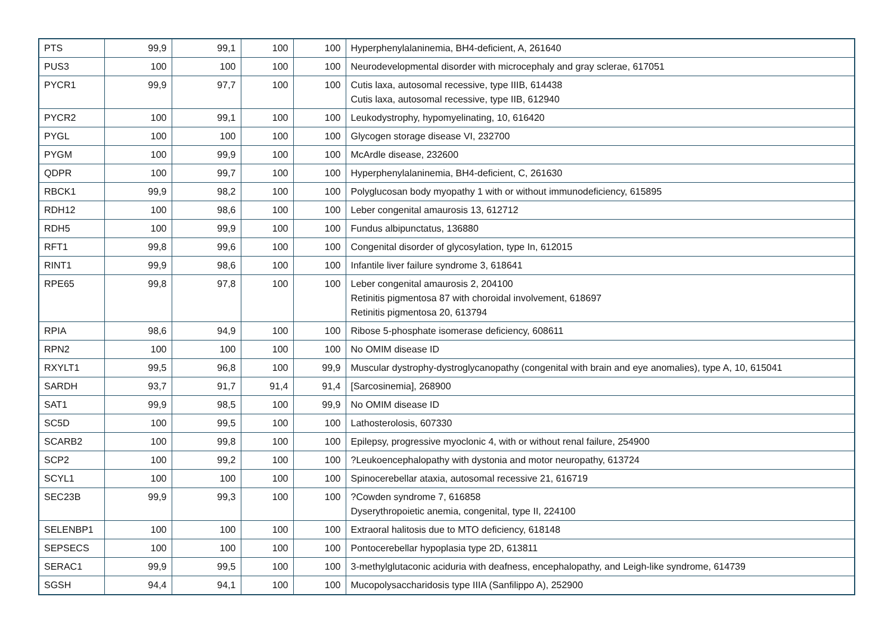| PTS | 99,9 | 99,1 | 100 | 100 | Hyperphenylalaninemia, BH4-deficient, A, 261640 |
| PUS3 | 100 | 100 | 100 | 100 | Neurodevelopmental disorder with microcephaly and gray sclerae, 617051 |
| PYCR1 | 99,9 | 97,7 | 100 | 100 | Cutis laxa, autosomal recessive, type IIIB, 614438 Cutis laxa, autosomal recessive, type IIB, 612940 |
| PYCR2 | 100 | 99,1 | 100 | 100 | Leukodystrophy, hypomyelinating, 10, 616420 |
| PYGL | 100 | 100 | 100 | 100 | Glycogen storage disease VI, 232700 |
| PYGM | 100 | 99,9 | 100 | 100 | McArdle disease, 232600 |
| QDPR | 100 | 99,7 | 100 | 100 | Hyperphenylalaninemia, BH4-deficient, C, 261630 |
| RBCK1 | 99,9 | 98,2 | 100 | 100 | Polyglucosan body myopathy 1 with or without immunodeficiency, 615895 |
| RDH12 | 100 | 98,6 | 100 | 100 | Leber congenital amaurosis 13, 612712 |
| RDH5 | 100 | 99,9 | 100 | 100 | Fundus albipunctatus, 136880 |
| RFT1 | 99,8 | 99,6 | 100 | 100 | Congenital disorder of glycosylation, type In, 612015 |
| RINT1 | 99,9 | 98,6 | 100 | 100 | Infantile liver failure syndrome 3, 618641 |
| RPE65 | 99,8 | 97,8 | 100 | 100 | Leber congenital amaurosis 2, 204100 Retinitis pigmentosa 87 with choroidal involvement, 618697 Retinitis pigmentosa 20, 613794 |
| RPIA | 98,6 | 94,9 | 100 | 100 | Ribose 5-phosphate isomerase deficiency, 608611 |
| RPN2 | 100 | 100 | 100 | 100 | No OMIM disease ID |
| RXYLT1 | 99,5 | 96,8 | 100 | 99,9 | Muscular dystrophy-dystroglycanopathy (congenital with brain and eye anomalies), type A, 10, 615041 |
| SARDH | 93,7 | 91,7 | 91,4 | 91,4 | [Sarcosinemia], 268900 |
| SAT1 | 99,9 | 98,5 | 100 | 99,9 | No OMIM disease ID |
| SC5D | 100 | 99,5 | 100 | 100 | Lathosterolosis, 607330 |
| SCARB2 | 100 | 99,8 | 100 | 100 | Epilepsy, progressive myoclonic 4, with or without renal failure, 254900 |
| SCP2 | 100 | 99,2 | 100 | 100 | ?Leukoencephalopathy with dystonia and motor neuropathy, 613724 |
| SCYL1 | 100 | 100 | 100 | 100 | Spinocerebellar ataxia, autosomal recessive 21, 616719 |
| SEC23B | 99,9 | 99,3 | 100 | 100 | ?Cowden syndrome 7, 616858 Dyserythropoietic anemia, congenital, type II, 224100 |
| SELENBP1 | 100 | 100 | 100 | 100 | Extraoral halitosis due to MTO deficiency, 618148 |
| SEPSECS | 100 | 100 | 100 | 100 | Pontocerebellar hypoplasia type 2D, 613811 |
| SERAC1 | 99,9 | 99,5 | 100 | 100 | 3-methylglutaconic aciduria with deafness, encephalopathy, and Leigh-like syndrome, 614739 |
| SGSH | 94,4 | 94,1 | 100 | 100 | Mucopolysaccharidosis type IIIA (Sanfilippo A), 252900 |